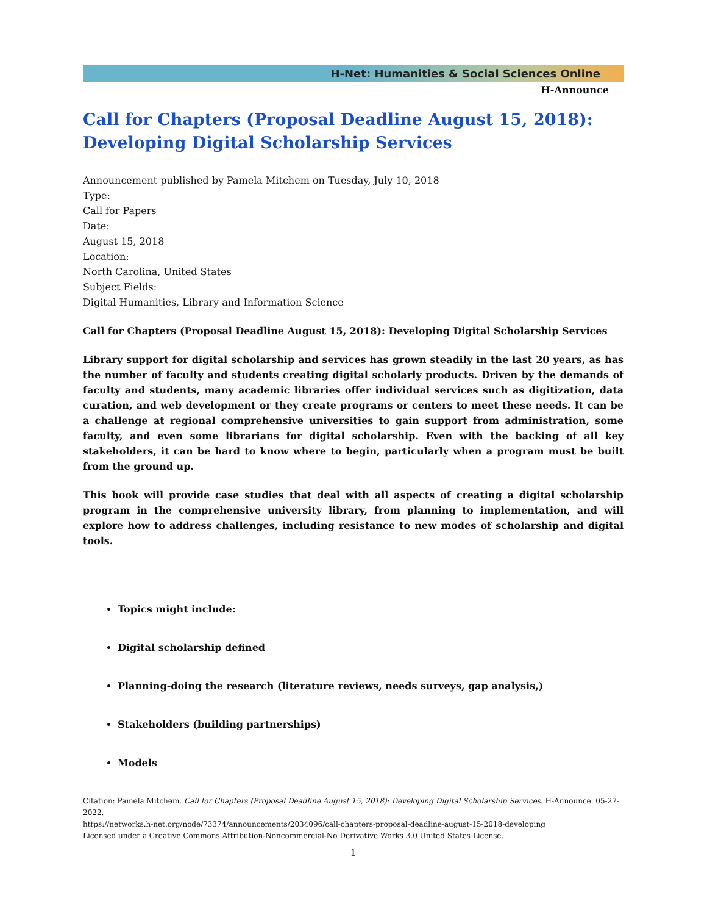H-Net: Humanities & Social Sciences Online
H-Announce
Call for Chapters (Proposal Deadline August 15, 2018): Developing Digital Scholarship Services
Announcement published by Pamela Mitchem on Tuesday, July 10, 2018
Type:
Call for Papers
Date:
August 15, 2018
Location:
North Carolina, United States
Subject Fields:
Digital Humanities, Library and Information Science
Call for Chapters (Proposal Deadline August 15, 2018): Developing Digital Scholarship Services
Library support for digital scholarship and services has grown steadily in the last 20 years, as has the number of faculty and students creating digital scholarly products. Driven by the demands of faculty and students, many academic libraries offer individual services such as digitization, data curation, and web development or they create programs or centers to meet these needs. It can be a challenge at regional comprehensive universities to gain support from administration, some faculty, and even some librarians for digital scholarship. Even with the backing of all key stakeholders, it can be hard to know where to begin, particularly when a program must be built from the ground up.
This book will provide case studies that deal with all aspects of creating a digital scholarship program in the comprehensive university library, from planning to implementation, and will explore how to address challenges, including resistance to new modes of scholarship and digital tools.
Topics might include:
Digital scholarship defined
Planning-doing the research (literature reviews, needs surveys, gap analysis,)
Stakeholders (building partnerships)
Models
Citation: Pamela Mitchem. Call for Chapters (Proposal Deadline August 15, 2018): Developing Digital Scholarship Services. H-Announce. 05-27-2022.
https://networks.h-net.org/node/73374/announcements/2034096/call-chapters-proposal-deadline-august-15-2018-developing
Licensed under a Creative Commons Attribution-Noncommercial-No Derivative Works 3.0 United States License.
1